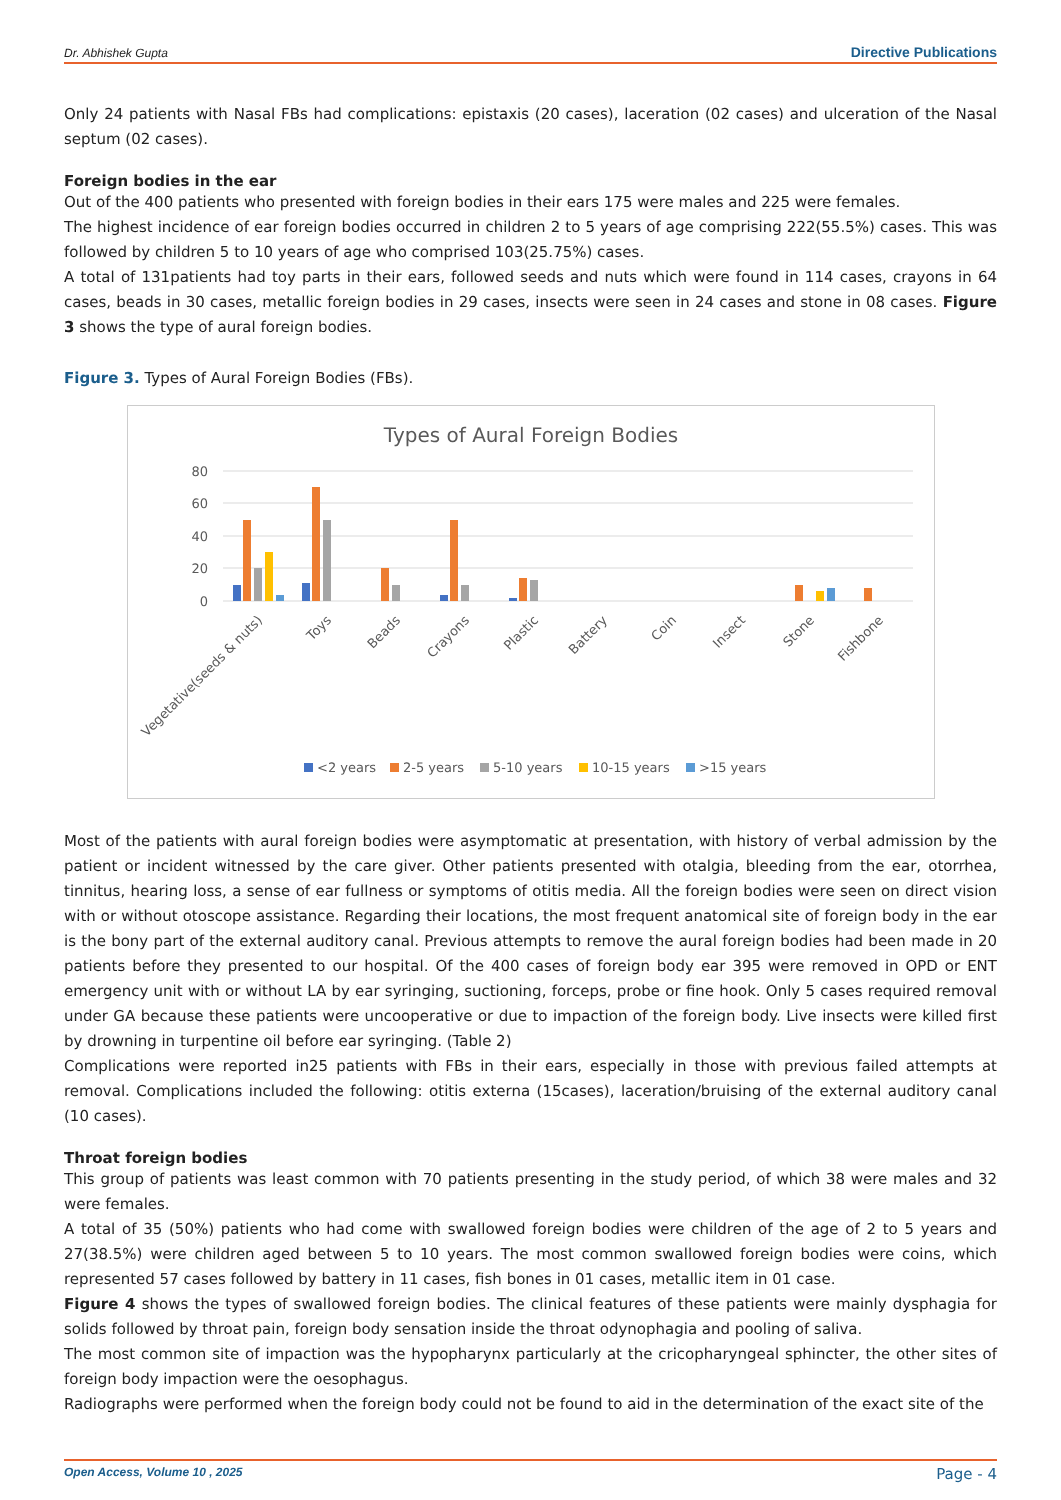Dr. Abhishek Gupta Directive Publications
Only 24 patients with Nasal FBs had complications: epistaxis (20 cases), laceration (02 cases) and ulceration of the Nasal septum (02 cases).
Foreign bodies in the ear
Out of the 400 patients who presented with foreign bodies in their ears 175 were males and 225 were females.
The highest incidence of ear foreign bodies occurred in children 2 to 5 years of age comprising 222(55.5%) cases. This was followed by children 5 to 10 years of age who comprised 103(25.75%) cases.
A total of 131patients had toy parts in their ears, followed seeds and nuts which were found in 114 cases, crayons in 64 cases, beads in 30 cases, metallic foreign bodies in 29 cases, insects were seen in 24 cases and stone in 08 cases. Figure 3 shows the type of aural foreign bodies.
Figure 3. Types of Aural Foreign Bodies (FBs).
Types of Aural Foreign Bodies
80
60
40
20
0
Vegetative(seeds & nuts)
Toys
Beads
Crayons
Plastic
Battery
Coin
Insect
Stone
Fishbone
<2 years
2-5 years
5-10 years
10-15 years
>15 years
Most of the patients with aural foreign bodies were asymptomatic at presentation, with history of verbal admission by the patient or incident witnessed by the care giver. Other patients presented with otalgia, bleeding from the ear, otorrhea, tinnitus, hearing loss, a sense of ear fullness or symptoms of otitis media. All the foreign bodies were seen on direct vision with or without otoscope assistance. Regarding their locations, the most frequent anatomical site of foreign body in the ear is the bony part of the external auditory canal. Previous attempts to remove the aural foreign bodies had been made in 20 patients before they presented to our hospital. Of the 400 cases of foreign body ear 395 were removed in OPD or ENT emergency unit with or without LA by ear syringing, suctioning, forceps, probe or fine hook. Only 5 cases required removal under GA because these patients were uncooperative or due to impaction of the foreign body. Live insects were killed first by drowning in turpentine oil before ear syringing. (Table 2)
Complications were reported in25 patients with FBs in their ears, especially in those with previous failed attempts at removal. Complications included the following: otitis externa (15cases), laceration/bruising of the external auditory canal (10 cases).
Throat foreign bodies
This group of patients was least common with 70 patients presenting in the study period, of which 38 were males and 32 were females.
A total of 35 (50%) patients who had come with swallowed foreign bodies were children of the age of 2 to 5 years and 27(38.5%) were children aged between 5 to 10 years. The most common swallowed foreign bodies were coins, which represented 57 cases followed by battery in 11 cases, fish bones in 01 cases, metallic item in 01 case.
Figure 4 shows the types of swallowed foreign bodies. The clinical features of these patients were mainly dysphagia for solids followed by throat pain, foreign body sensation inside the throat odynophagia and pooling of saliva.
The most common site of impaction was the hypopharynx particularly at the cricopharyngeal sphincter, the other sites of foreign body impaction were the oesophagus.
Radiographs were performed when the foreign body could not be found to aid in the determination of the exact site of the
Open Access, Volume 10 , 2025 Page - 4